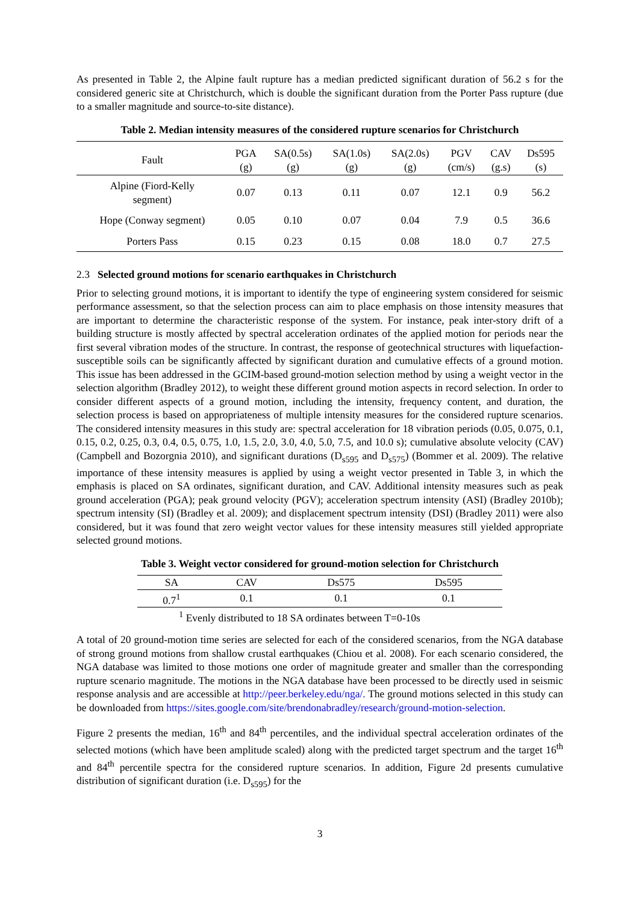As presented in Table 2, the Alpine fault rupture has a median predicted significant duration of 56.2 s for the considered generic site at Christchurch, which is double the significant duration from the Porter Pass rupture (due to a smaller magnitude and source-to-site distance).
Table 2. Median intensity measures of the considered rupture scenarios for Christchurch
| Fault | PGA (g) | SA(0.5s) (g) | SA(1.0s) (g) | SA(2.0s) (g) | PGV (cm/s) | CAV (g.s) | Ds595 (s) |
| --- | --- | --- | --- | --- | --- | --- | --- |
| Alpine (Fiord-Kelly segment) | 0.07 | 0.13 | 0.11 | 0.07 | 12.1 | 0.9 | 56.2 |
| Hope (Conway segment) | 0.05 | 0.10 | 0.07 | 0.04 | 7.9 | 0.5 | 36.6 |
| Porters Pass | 0.15 | 0.23 | 0.15 | 0.08 | 18.0 | 0.7 | 27.5 |
2.3 Selected ground motions for scenario earthquakes in Christchurch
Prior to selecting ground motions, it is important to identify the type of engineering system considered for seismic performance assessment, so that the selection process can aim to place emphasis on those intensity measures that are important to determine the characteristic response of the system. For instance, peak inter-story drift of a building structure is mostly affected by spectral acceleration ordinates of the applied motion for periods near the first several vibration modes of the structure. In contrast, the response of geotechnical structures with liquefaction-susceptible soils can be significantly affected by significant duration and cumulative effects of a ground motion. This issue has been addressed in the GCIM-based ground-motion selection method by using a weight vector in the selection algorithm (Bradley 2012), to weight these different ground motion aspects in record selection. In order to consider different aspects of a ground motion, including the intensity, frequency content, and duration, the selection process is based on appropriateness of multiple intensity measures for the considered rupture scenarios. The considered intensity measures in this study are: spectral acceleration for 18 vibration periods (0.05, 0.075, 0.1, 0.15, 0.2, 0.25, 0.3, 0.4, 0.5, 0.75, 1.0, 1.5, 2.0, 3.0, 4.0, 5.0, 7.5, and 10.0 s); cumulative absolute velocity (CAV) (Campbell and Bozorgnia 2010), and significant durations (D<sub>s595</sub> and D<sub>s575</sub>) (Bommer et al. 2009). The relative importance of these intensity measures is applied by using a weight vector presented in Table 3, in which the emphasis is placed on SA ordinates, significant duration, and CAV. Additional intensity measures such as peak ground acceleration (PGA); peak ground velocity (PGV); acceleration spectrum intensity (ASI) (Bradley 2010b); spectrum intensity (SI) (Bradley et al. 2009); and displacement spectrum intensity (DSI) (Bradley 2011) were also considered, but it was found that zero weight vector values for these intensity measures still yielded appropriate selected ground motions.
Table 3. Weight vector considered for ground-motion selection for Christchurch
| SA | CAV | Ds575 | Ds595 |
| --- | --- | --- | --- |
| 0.7<sup>1</sup> | 0.1 | 0.1 | 0.1 |
<sup>1</sup> Evenly distributed to 18 SA ordinates between T=0-10s
A total of 20 ground-motion time series are selected for each of the considered scenarios, from the NGA database of strong ground motions from shallow crustal earthquakes (Chiou et al. 2008). For each scenario considered, the NGA database was limited to those motions one order of magnitude greater and smaller than the corresponding rupture scenario magnitude. The motions in the NGA database have been processed to be directly used in seismic response analysis and are accessible at http://peer.berkeley.edu/nga/. The ground motions selected in this study can be downloaded from https://sites.google.com/site/brendonabradley/research/ground-motion-selection.
Figure 2 presents the median, 16<sup>th</sup> and 84<sup>th</sup> percentiles, and the individual spectral acceleration ordinates of the selected motions (which have been amplitude scaled) along with the predicted target spectrum and the target 16<sup>th</sup> and 84<sup>th</sup> percentile spectra for the considered rupture scenarios. In addition, Figure 2d presents cumulative distribution of significant duration (i.e. D<sub>s595</sub>) for the
3